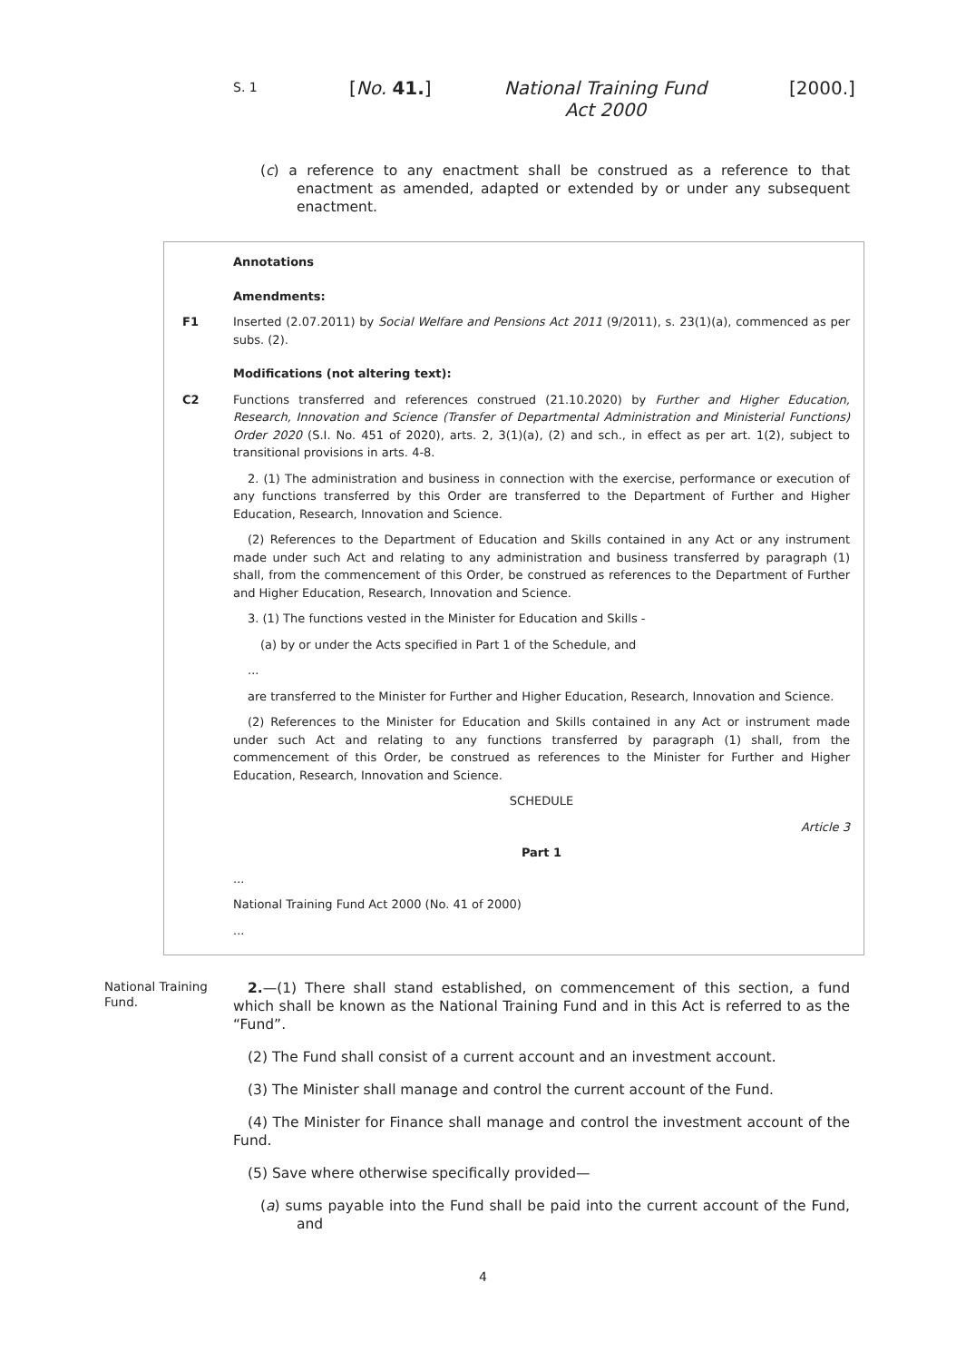S. 1 [No. 41.]
National Training Fund Act 2000
[2000.]
(c) a reference to any enactment shall be construed as a reference to that enactment as amended, adapted or extended by or under any subsequent enactment.
Annotations
Amendments:
F1 Inserted (2.07.2011) by Social Welfare and Pensions Act 2011 (9/2011), s. 23(1)(a), commenced as per subs. (2).
Modifications (not altering text):
C2 Functions transferred and references construed (21.10.2020) by Further and Higher Education, Research, Innovation and Science (Transfer of Departmental Administration and Ministerial Functions) Order 2020 (S.I. No. 451 of 2020), arts. 2, 3(1)(a), (2) and sch., in effect as per art. 1(2), subject to transitional provisions in arts. 4-8.
2. (1) The administration and business in connection with the exercise, performance or execution of any functions transferred by this Order are transferred to the Department of Further and Higher Education, Research, Innovation and Science.
(2) References to the Department of Education and Skills contained in any Act or any instrument made under such Act and relating to any administration and business transferred by paragraph (1) shall, from the commencement of this Order, be construed as references to the Department of Further and Higher Education, Research, Innovation and Science.
3. (1) The functions vested in the Minister for Education and Skills -
(a) by or under the Acts specified in Part 1 of the Schedule, and
...
are transferred to the Minister for Further and Higher Education, Research, Innovation and Science.
(2) References to the Minister for Education and Skills contained in any Act or instrument made under such Act and relating to any functions transferred by paragraph (1) shall, from the commencement of this Order, be construed as references to the Minister for Further and Higher Education, Research, Innovation and Science.
SCHEDULE
Article 3
Part 1
...
National Training Fund Act 2000 (No. 41 of 2000)
...
National Training Fund.
2.—(1) There shall stand established, on commencement of this section, a fund which shall be known as the National Training Fund and in this Act is referred to as the “Fund”.
(2) The Fund shall consist of a current account and an investment account.
(3) The Minister shall manage and control the current account of the Fund.
(4) The Minister for Finance shall manage and control the investment account of the Fund.
(5) Save where otherwise specifically provided—
(a) sums payable into the Fund shall be paid into the current account of the Fund, and
4